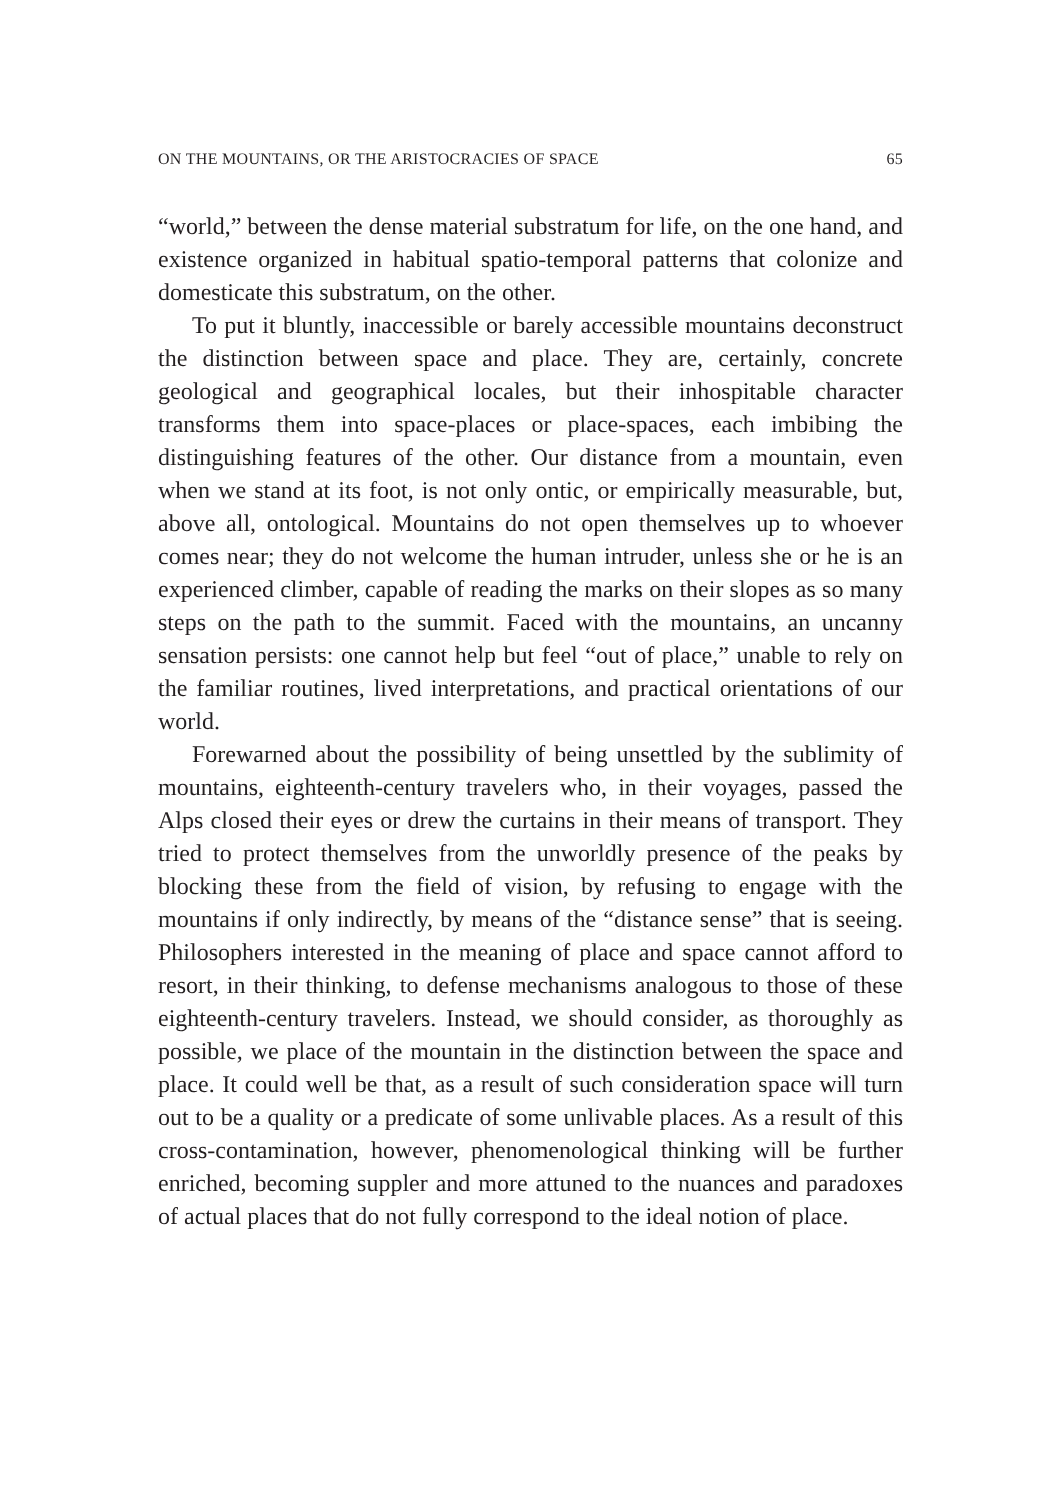ON THE MOUNTAINS, OR THE ARISTOCRACIES OF SPACE 65
“world,” between the dense material substratum for life, on the one hand, and existence organized in habitual spatio-temporal patterns that colonize and domesticate this substratum, on the other.
To put it bluntly, inaccessible or barely accessible mountains deconstruct the distinction between space and place. They are, certainly, concrete geological and geographical locales, but their inhospitable character transforms them into space-places or place-spaces, each imbibing the distinguishing features of the other. Our distance from a mountain, even when we stand at its foot, is not only ontic, or empirically measurable, but, above all, ontological. Mountains do not open themselves up to whoever comes near; they do not welcome the human intruder, unless she or he is an experienced climber, capable of reading the marks on their slopes as so many steps on the path to the summit. Faced with the mountains, an uncanny sensation persists: one cannot help but feel “out of place,” unable to rely on the familiar routines, lived interpretations, and practical orientations of our world.
Forewarned about the possibility of being unsettled by the sublimity of mountains, eighteenth-century travelers who, in their voyages, passed the Alps closed their eyes or drew the curtains in their means of transport. They tried to protect themselves from the unworldly presence of the peaks by blocking these from the field of vision, by refusing to engage with the mountains if only indirectly, by means of the “distance sense” that is seeing. Philosophers interested in the meaning of place and space cannot afford to resort, in their thinking, to defense mechanisms analogous to those of these eighteenth-century travelers. Instead, we should consider, as thoroughly as possible, we place of the mountain in the distinction between the space and place. It could well be that, as a result of such consideration space will turn out to be a quality or a predicate of some unlivable places. As a result of this cross-contamination, however, phenomenological thinking will be further enriched, becoming suppler and more attuned to the nuances and paradoxes of actual places that do not fully correspond to the ideal notion of place.